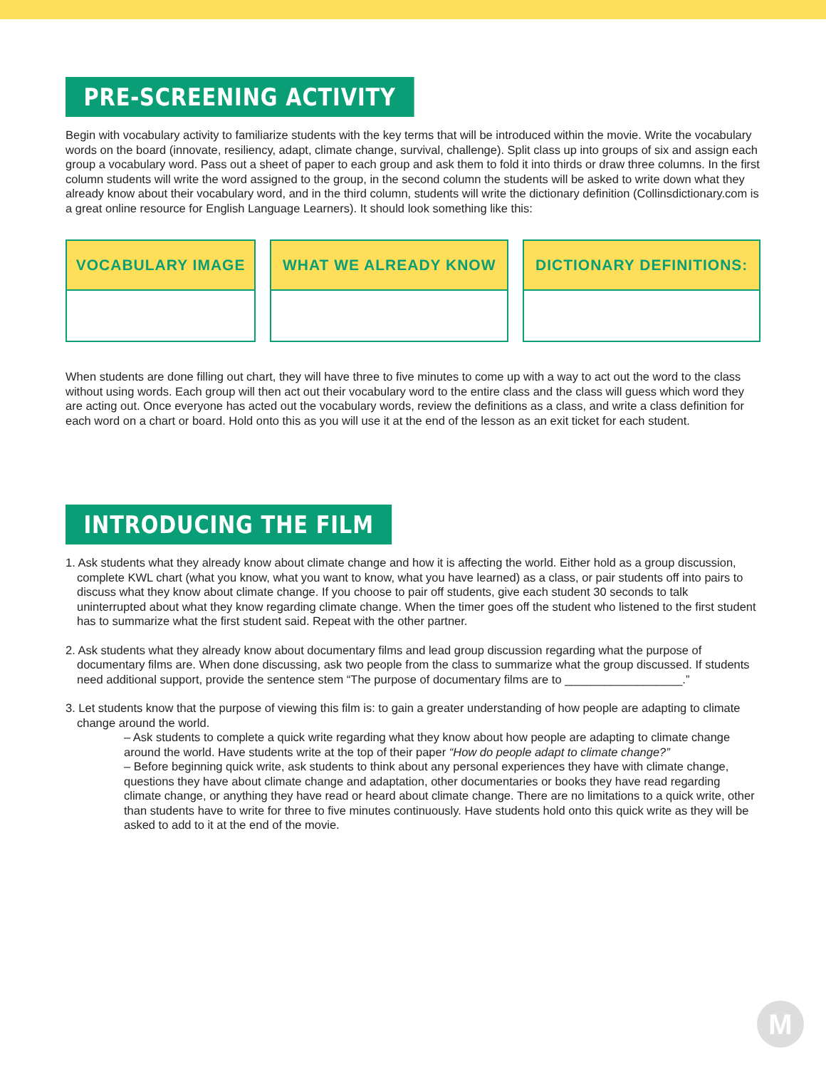PRE-SCREENING ACTIVITY
Begin with vocabulary activity to familiarize students with the key terms that will be introduced within the movie. Write the vocabulary words on the board (innovate, resiliency, adapt, climate change, survival, challenge). Split class up into groups of six and assign each group a vocabulary word. Pass out a sheet of paper to each group and ask them to fold it into thirds or draw three columns. In the first column students will write the word assigned to the group, in the second column the students will be asked to write down what they already know about their vocabulary word, and in the third column, students will write the dictionary definition (Collinsdictionary.com is a great online resource for English Language Learners). It should look something like this:
| VOCABULARY IMAGE | WHAT WE ALREADY KNOW | DICTIONARY DEFINITIONS: |
| --- | --- | --- |
When students are done filling out chart, they will have three to five minutes to come up with a way to act out the word to the class without using words. Each group will then act out their vocabulary word to the entire class and the class will guess which word they are acting out. Once everyone has acted out the vocabulary words, review the definitions as a class, and write a class definition for each word on a chart or board. Hold onto this as you will use it at the end of the lesson as an exit ticket for each student.
INTRODUCING THE FILM
1. Ask students what they already know about climate change and how it is affecting the world. Either hold as a group discussion, complete KWL chart (what you know, what you want to know, what you have learned) as a class, or pair students off into pairs to discuss what they know about climate change. If you choose to pair off students, give each student 30 seconds to talk uninterrupted about what they know regarding climate change. When the timer goes off the student who listened to the first student has to summarize what the first student said. Repeat with the other partner.
2. Ask students what they already know about documentary films and lead group discussion regarding what the purpose of documentary films are. When done discussing, ask two people from the class to summarize what the group discussed. If students need additional support, provide the sentence stem “The purpose of documentary films are to __________________.”
3. Let students know that the purpose of viewing this film is: to gain a greater understanding of how people are adapting to climate change around the world.
– Ask students to complete a quick write regarding what they know about how people are adapting to climate change around the world. Have students write at the top of their paper “How do people adapt to climate change?”
– Before beginning quick write, ask students to think about any personal experiences they have with climate change, questions they have about climate change and adaptation, other documentaries or books they have read regarding climate change, or anything they have read or heard about climate change. There are no limitations to a quick write, other than students have to write for three to five minutes continuously. Have students hold onto this quick write as they will be asked to add to it at the end of the movie.
M